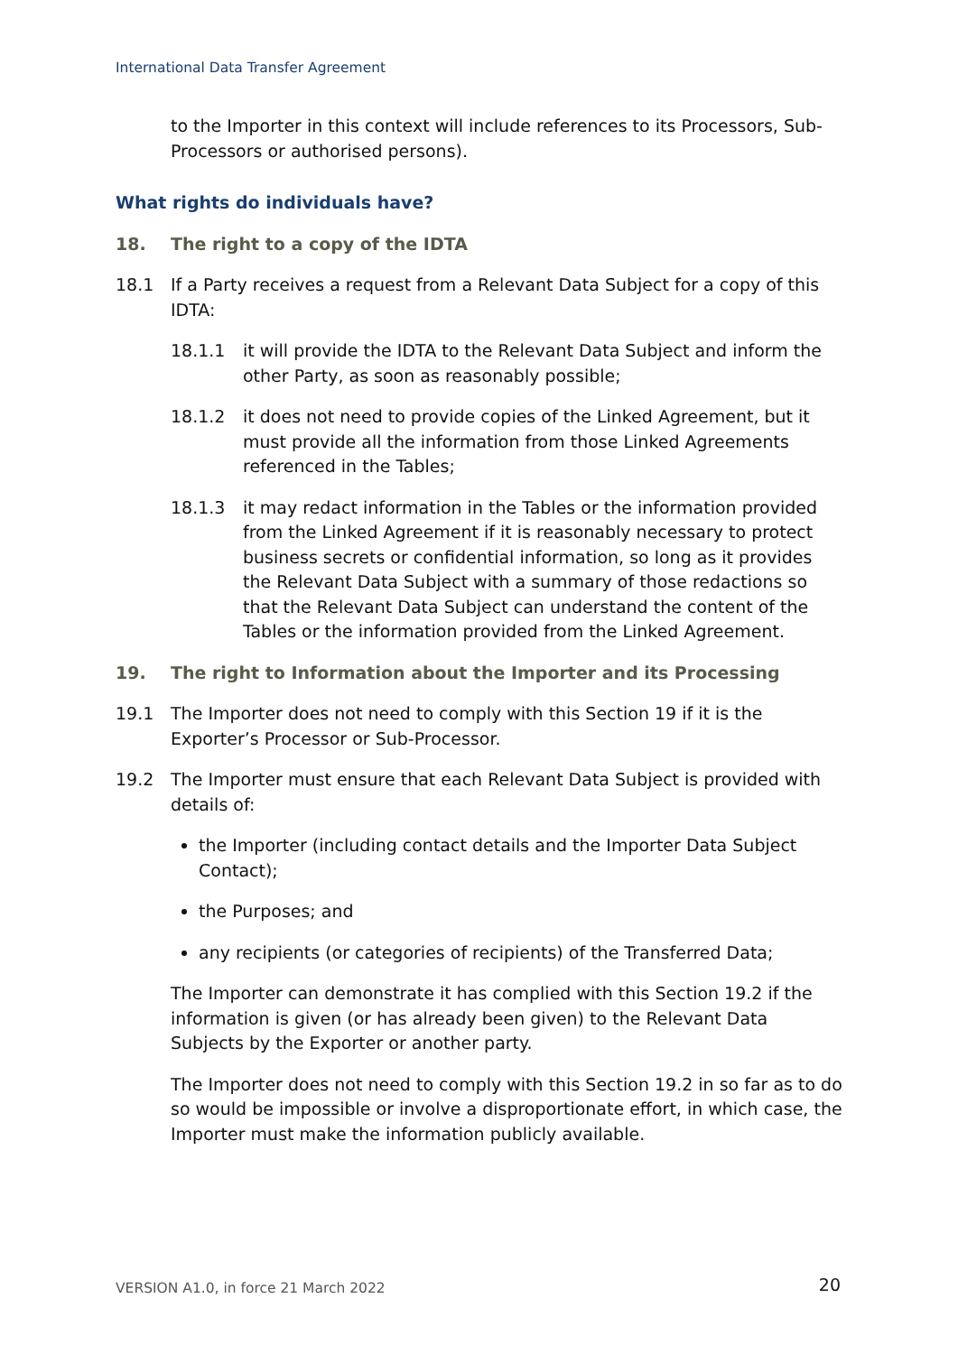International Data Transfer Agreement
to the Importer in this context will include references to its Processors, Sub-Processors or authorised persons).
What rights do individuals have?
18. The right to a copy of the IDTA
18.1 If a Party receives a request from a Relevant Data Subject for a copy of this IDTA:
18.1.1 it will provide the IDTA to the Relevant Data Subject and inform the other Party, as soon as reasonably possible;
18.1.2 it does not need to provide copies of the Linked Agreement, but it must provide all the information from those Linked Agreements referenced in the Tables;
18.1.3 it may redact information in the Tables or the information provided from the Linked Agreement if it is reasonably necessary to protect business secrets or confidential information, so long as it provides the Relevant Data Subject with a summary of those redactions so that the Relevant Data Subject can understand the content of the Tables or the information provided from the Linked Agreement.
19. The right to Information about the Importer and its Processing
19.1 The Importer does not need to comply with this Section 19 if it is the Exporter’s Processor or Sub-Processor.
19.2 The Importer must ensure that each Relevant Data Subject is provided with details of:
the Importer (including contact details and the Importer Data Subject Contact);
the Purposes; and
any recipients (or categories of recipients) of the Transferred Data;
The Importer can demonstrate it has complied with this Section 19.2 if the information is given (or has already been given) to the Relevant Data Subjects by the Exporter or another party.
The Importer does not need to comply with this Section 19.2 in so far as to do so would be impossible or involve a disproportionate effort, in which case, the Importer must make the information publicly available.
VERSION A1.0, in force 21 March 2022
20